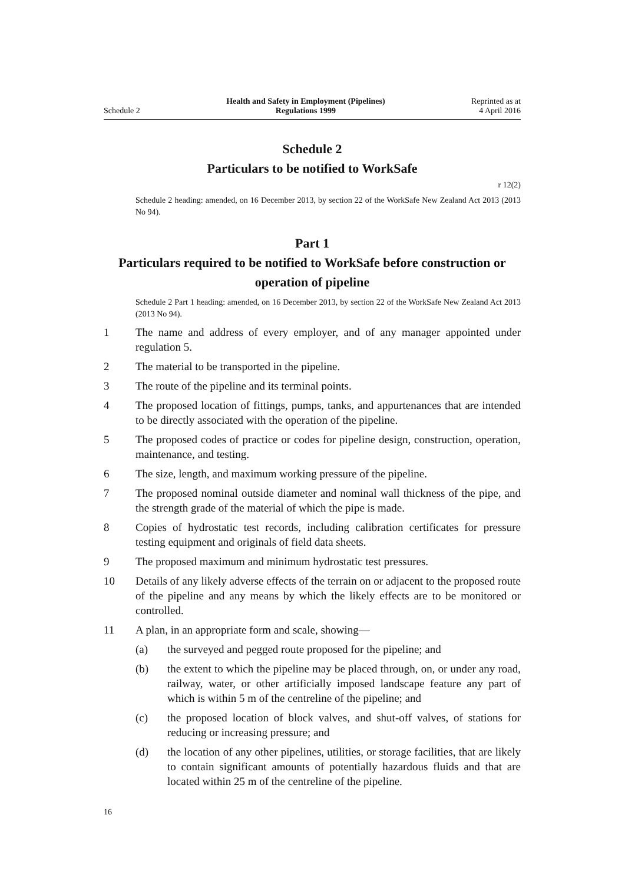Schedule 2
Health and Safety in Employment (Pipelines)
Regulations 1999
Reprinted as at
4 April 2016
Schedule 2
Particulars to be notified to WorkSafe
r 12(2)
Schedule 2 heading: amended, on 16 December 2013, by section 22 of the WorkSafe New Zealand Act 2013 (2013 No 94).
Part 1
Particulars required to be notified to WorkSafe before construction or operation of pipeline
Schedule 2 Part 1 heading: amended, on 16 December 2013, by section 22 of the WorkSafe New Zealand Act 2013 (2013 No 94).
1 The name and address of every employer, and of any manager appointed under regulation 5.
2 The material to be transported in the pipeline.
3 The route of the pipeline and its terminal points.
4 The proposed location of fittings, pumps, tanks, and appurtenances that are intended to be directly associated with the operation of the pipeline.
5 The proposed codes of practice or codes for pipeline design, construction, oper­ation, maintenance, and testing.
6 The size, length, and maximum working pressure of the pipeline.
7 The proposed nominal outside diameter and nominal wall thickness of the pipe, and the strength grade of the material of which the pipe is made.
8 Copies of hydrostatic test records, including calibration certificates for pressure testing equipment and originals of field data sheets.
9 The proposed maximum and minimum hydrostatic test pressures.
10 Details of any likely adverse effects of the terrain on or adjacent to the pro­posed route of the pipeline and any means by which the likely effects are to be monitored or controlled.
11 A plan, in an appropriate form and scale, showing—
(a) the surveyed and pegged route proposed for the pipeline; and
(b) the extent to which the pipeline may be placed through, on, or under any road, railway, water, or other artificially imposed landscape feature any part of which is within 5 m of the centreline of the pipeline; and
(c) the proposed location of block valves, and shut-off valves, of stations for reducing or increasing pressure; and
(d) the location of any other pipelines, utilities, or storage facilities, that are likely to contain significant amounts of potentially hazardous fluids and that are located within 25 m of the centreline of the pipeline.
16